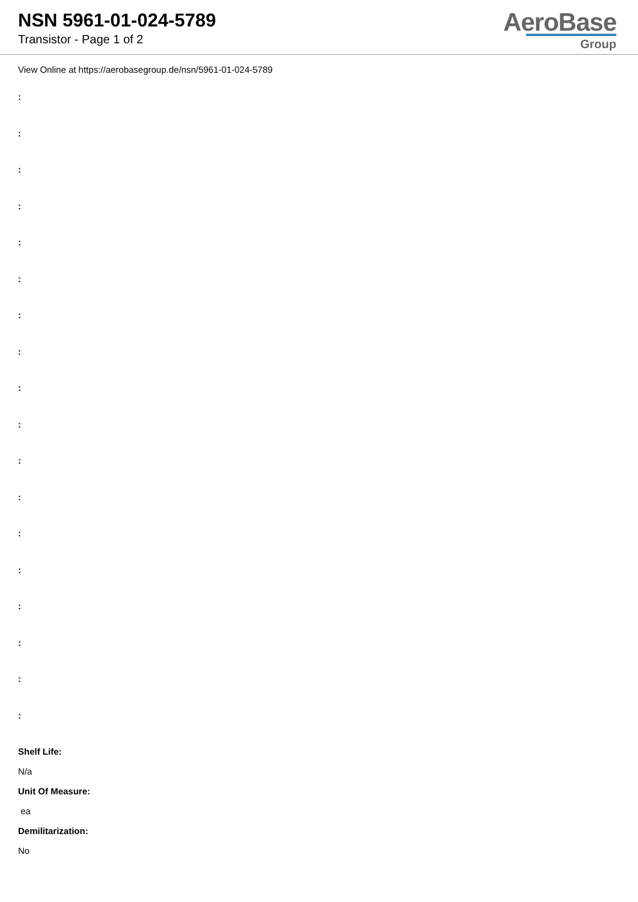NSN 5961-01-024-5789
Transistor - Page 1 of 2
AeroBase
Group
View Online at https://aerobasegroup.de/nsn/5961-01-024-5789
:
:
:
:
:
:
:
:
:
:
:
:
:
:
:
:
:
:
Shelf Life:
N/a
Unit Of Measure:
ea
Demilitarization:
No